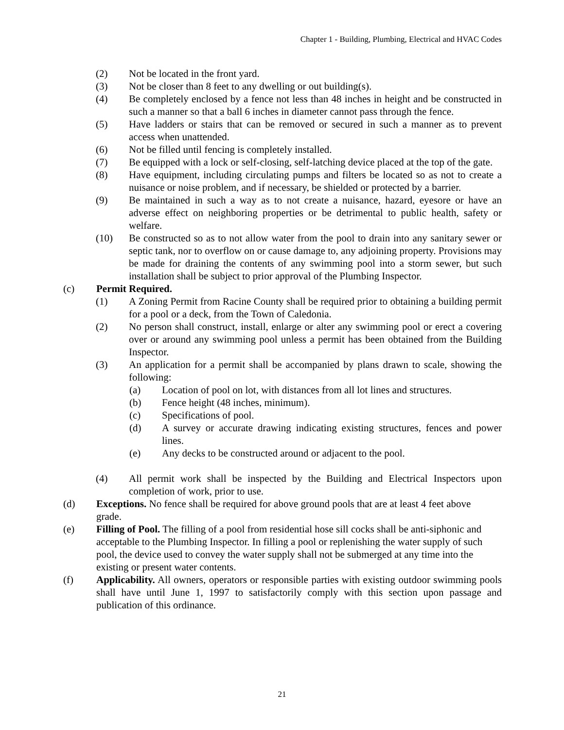Chapter 1 - Building, Plumbing, Electrical and HVAC Codes
(2) Not be located in the front yard.
(3) Not be closer than 8 feet to any dwelling or out building(s).
(4) Be completely enclosed by a fence not less than 48 inches in height and be constructed in such a manner so that a ball 6 inches in diameter cannot pass through the fence.
(5) Have ladders or stairs that can be removed or secured in such a manner as to prevent access when unattended.
(6) Not be filled until fencing is completely installed.
(7) Be equipped with a lock or self-closing, self-latching device placed at the top of the gate.
(8) Have equipment, including circulating pumps and filters be located so as not to create a nuisance or noise problem, and if necessary, be shielded or protected by a barrier.
(9) Be maintained in such a way as to not create a nuisance, hazard, eyesore or have an adverse effect on neighboring properties or be detrimental to public health, safety or welfare.
(10) Be constructed so as to not allow water from the pool to drain into any sanitary sewer or septic tank, nor to overflow on or cause damage to, any adjoining property. Provisions may be made for draining the contents of any swimming pool into a storm sewer, but such installation shall be subject to prior approval of the Plumbing Inspector.
(c) Permit Required.
(1) A Zoning Permit from Racine County shall be required prior to obtaining a building permit for a pool or a deck, from the Town of Caledonia.
(2) No person shall construct, install, enlarge or alter any swimming pool or erect a covering over or around any swimming pool unless a permit has been obtained from the Building Inspector.
(3) An application for a permit shall be accompanied by plans drawn to scale, showing the following:
(a) Location of pool on lot, with distances from all lot lines and structures.
(b) Fence height (48 inches, minimum).
(c) Specifications of pool.
(d) A survey or accurate drawing indicating existing structures, fences and power lines.
(e) Any decks to be constructed around or adjacent to the pool.
(4) All permit work shall be inspected by the Building and Electrical Inspectors upon completion of work, prior to use.
(d) Exceptions. No fence shall be required for above ground pools that are at least 4 feet above grade.
(e) Filling of Pool. The filling of a pool from residential hose sill cocks shall be anti-siphonic and acceptable to the Plumbing Inspector. In filling a pool or replenishing the water supply of such pool, the device used to convey the water supply shall not be submerged at any time into the existing or present water contents.
(f) Applicability. All owners, operators or responsible parties with existing outdoor swimming pools shall have until June 1, 1997 to satisfactorily comply with this section upon passage and publication of this ordinance.
21